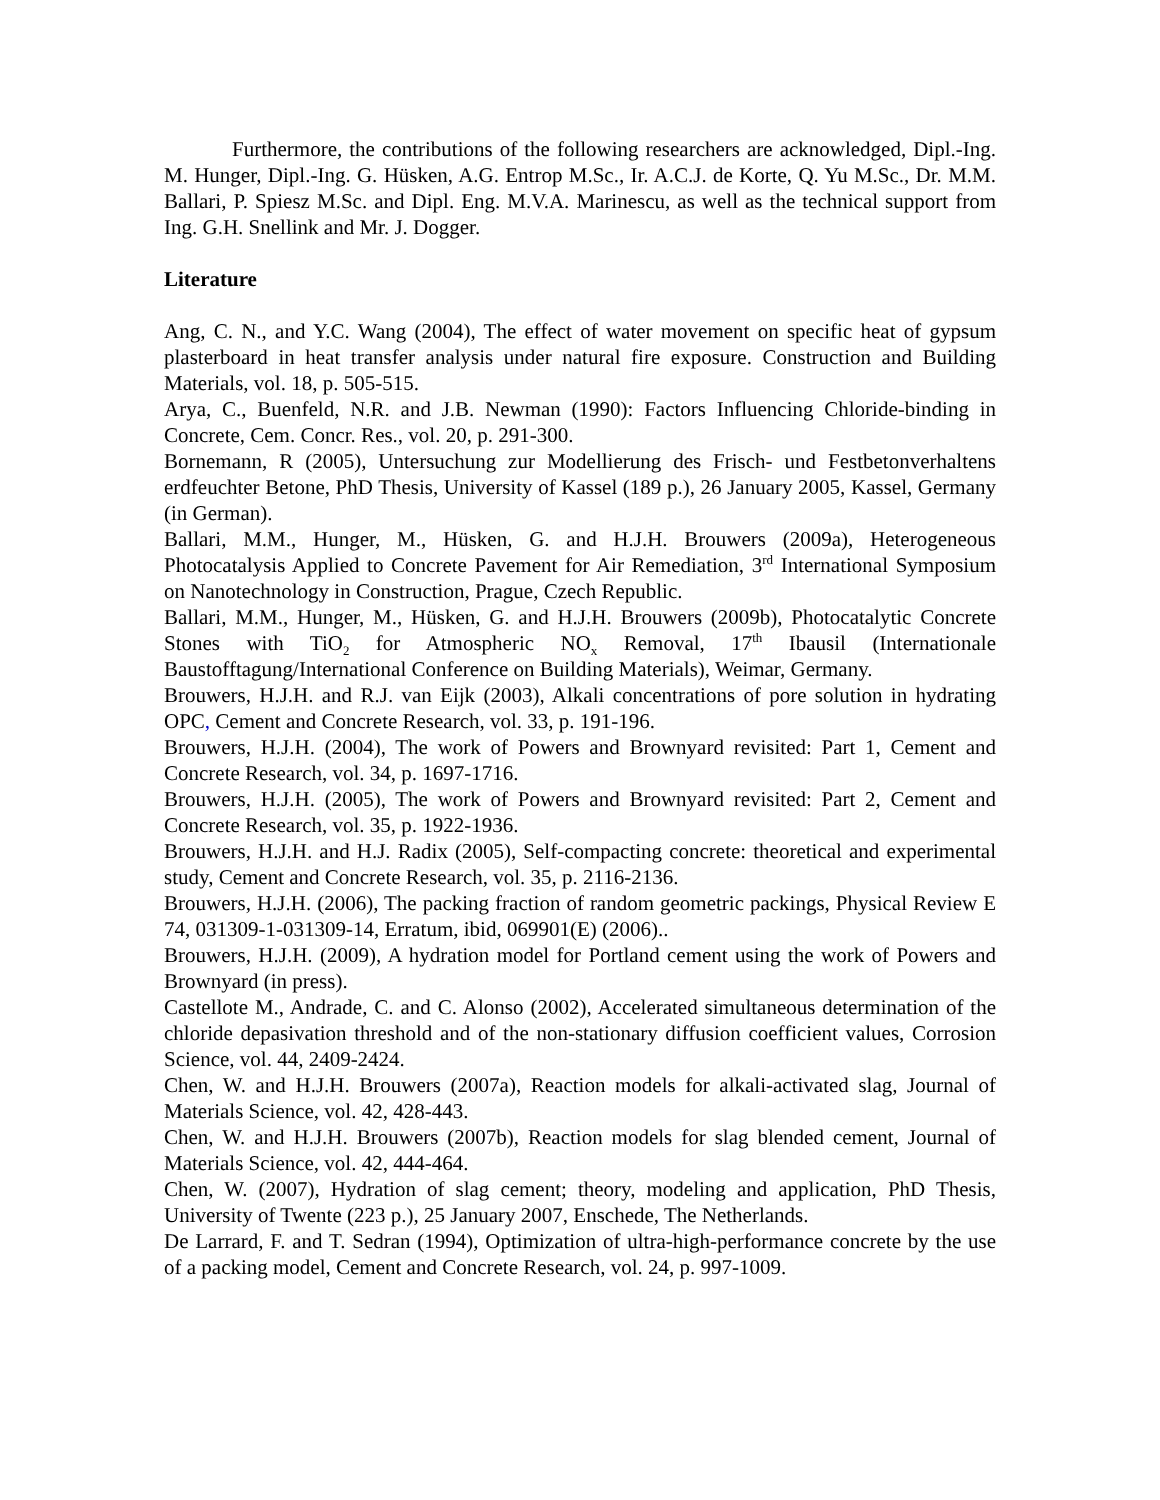Furthermore, the contributions of the following researchers are acknowledged, Dipl.-Ing. M. Hunger, Dipl.-Ing. G. Hüsken, A.G. Entrop M.Sc., Ir. A.C.J. de Korte, Q. Yu M.Sc., Dr. M.M. Ballari, P. Spiesz M.Sc. and Dipl. Eng. M.V.A. Marinescu, as well as the technical support from Ing. G.H. Snellink and Mr. J. Dogger.
Literature
Ang, C. N., and Y.C. Wang (2004), The effect of water movement on specific heat of gypsum plasterboard in heat transfer analysis under natural fire exposure. Construction and Building Materials, vol. 18, p. 505-515.
Arya, C., Buenfeld, N.R. and J.B. Newman (1990): Factors Influencing Chloride-binding in Concrete, Cem. Concr. Res., vol. 20, p. 291-300.
Bornemann, R (2005), Untersuchung zur Modellierung des Frisch- und Festbetonverhaltens erdfeuchter Betone, PhD Thesis, University of Kassel (189 p.), 26 January 2005, Kassel, Germany (in German).
Ballari, M.M., Hunger, M., Hüsken, G. and H.J.H. Brouwers (2009a), Heterogeneous Photocatalysis Applied to Concrete Pavement for Air Remediation, 3<sup>rd</sup> International Symposium on Nanotechnology in Construction, Prague, Czech Republic.
Ballari, M.M., Hunger, M., Hüsken, G. and H.J.H. Brouwers (2009b), Photocatalytic Concrete Stones with TiO<sub>2</sub> for Atmospheric NO<sub>x</sub> Removal, 17<sup>th</sup> Ibausil (Internationale Baustofftagung/International Conference on Building Materials), Weimar, Germany.
Brouwers, H.J.H. and R.J. van Eijk (2003), Alkali concentrations of pore solution in hydrating OPC, Cement and Concrete Research, vol. 33, p. 191-196.
Brouwers, H.J.H. (2004), The work of Powers and Brownyard revisited: Part 1, Cement and Concrete Research, vol. 34, p. 1697-1716.
Brouwers, H.J.H. (2005), The work of Powers and Brownyard revisited: Part 2, Cement and Concrete Research, vol. 35, p. 1922-1936.
Brouwers, H.J.H. and H.J. Radix (2005), Self-compacting concrete: theoretical and experimental study, Cement and Concrete Research, vol. 35, p. 2116-2136.
Brouwers, H.J.H. (2006), The packing fraction of random geometric packings, Physical Review E 74, 031309-1-031309-14, Erratum, ibid, 069901(E) (2006)..
Brouwers, H.J.H. (2009), A hydration model for Portland cement using the work of Powers and Brownyard (in press).
Castellote M., Andrade, C. and C. Alonso (2002), Accelerated simultaneous determination of the chloride depasivation threshold and of the non-stationary diffusion coefficient values, Corrosion Science, vol. 44, 2409-2424.
Chen, W. and H.J.H. Brouwers (2007a), Reaction models for alkali-activated slag, Journal of Materials Science, vol. 42, 428-443.
Chen, W. and H.J.H. Brouwers (2007b), Reaction models for slag blended cement, Journal of Materials Science, vol. 42, 444-464.
Chen, W. (2007), Hydration of slag cement; theory, modeling and application, PhD Thesis, University of Twente (223 p.), 25 January 2007, Enschede, The Netherlands.
De Larrard, F. and T. Sedran (1994), Optimization of ultra-high-performance concrete by the use of a packing model, Cement and Concrete Research, vol. 24, p. 997-1009.